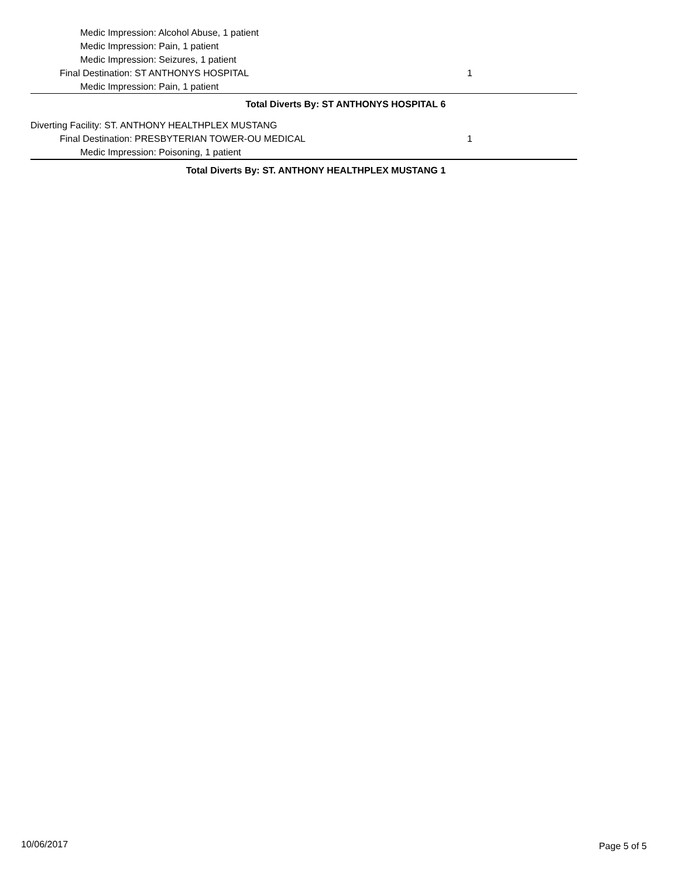Medic Impression: Alcohol Abuse, 1 patient
Medic Impression: Pain, 1 patient
Medic Impression: Seizures, 1 patient
Final Destination: ST ANTHONYS HOSPITAL 1
Medic Impression: Pain, 1 patient
Total Diverts By: ST ANTHONYS HOSPITAL 6
Diverting Facility: ST. ANTHONY HEALTHPLEX MUSTANG
Final Destination: PRESBYTERIAN TOWER-OU MEDICAL 1
Medic Impression: Poisoning, 1 patient
Total Diverts By: ST. ANTHONY HEALTHPLEX MUSTANG 1
10/06/2017 Page 5 of 5